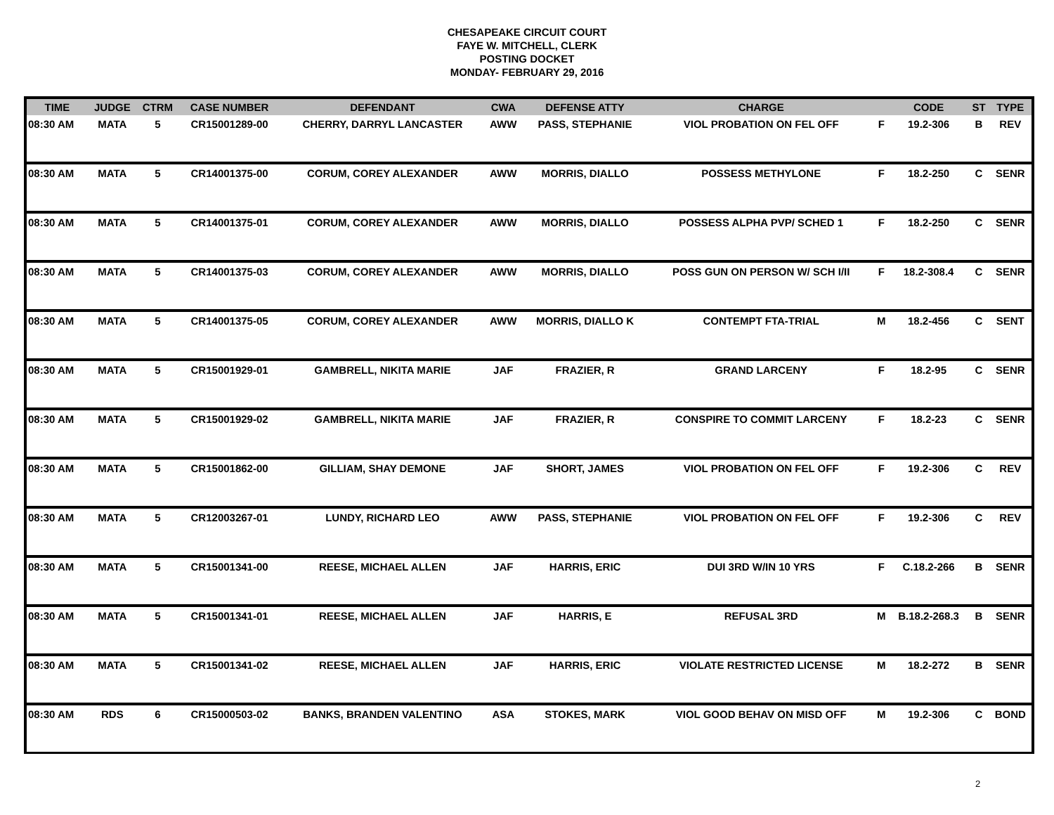CHESAPEAKE CIRCUIT COURT
FAYE W. MITCHELL, CLERK
POSTING DOCKET
MONDAY- FEBRUARY 29, 2016
| TIME | JUDGE | CTRM | CASE NUMBER | DEFENDANT | CWA | DEFENSE ATTY | CHARGE | | CODE | ST | TYPE |
| --- | --- | --- | --- | --- | --- | --- | --- | --- | --- | --- | --- |
| 08:30 AM | MATA | 5 | CR15001289-00 | CHERRY, DARRYL LANCASTER | AWW | PASS, STEPHANIE | VIOL PROBATION ON FEL OFF | F | 19.2-306 | B | REV |
| 08:30 AM | MATA | 5 | CR14001375-00 | CORUM, COREY ALEXANDER | AWW | MORRIS, DIALLO | POSSESS METHYLONE | F | 18.2-250 | C | SENR |
| 08:30 AM | MATA | 5 | CR14001375-01 | CORUM, COREY ALEXANDER | AWW | MORRIS, DIALLO | POSSESS ALPHA PVP/ SCHED 1 | F | 18.2-250 | C | SENR |
| 08:30 AM | MATA | 5 | CR14001375-03 | CORUM, COREY ALEXANDER | AWW | MORRIS, DIALLO | POSS GUN ON PERSON W/ SCH I/II | F | 18.2-308.4 | C | SENR |
| 08:30 AM | MATA | 5 | CR14001375-05 | CORUM, COREY ALEXANDER | AWW | MORRIS, DIALLO K | CONTEMPT FTA-TRIAL | M | 18.2-456 | C | SENT |
| 08:30 AM | MATA | 5 | CR15001929-01 | GAMBRELL, NIKITA MARIE | JAF | FRAZIER, R | GRAND LARCENY | F | 18.2-95 | C | SENR |
| 08:30 AM | MATA | 5 | CR15001929-02 | GAMBRELL, NIKITA MARIE | JAF | FRAZIER, R | CONSPIRE TO COMMIT LARCENY | F | 18.2-23 | C | SENR |
| 08:30 AM | MATA | 5 | CR15001862-00 | GILLIAM, SHAY DEMONE | JAF | SHORT, JAMES | VIOL PROBATION ON FEL OFF | F | 19.2-306 | C | REV |
| 08:30 AM | MATA | 5 | CR12003267-01 | LUNDY, RICHARD LEO | AWW | PASS, STEPHANIE | VIOL PROBATION ON FEL OFF | F | 19.2-306 | C | REV |
| 08:30 AM | MATA | 5 | CR15001341-00 | REESE, MICHAEL ALLEN | JAF | HARRIS, ERIC | DUI 3RD W/IN 10 YRS | F | C.18.2-266 | B | SENR |
| 08:30 AM | MATA | 5 | CR15001341-01 | REESE, MICHAEL ALLEN | JAF | HARRIS, E | REFUSAL 3RD | M | B.18.2-268.3 | B | SENR |
| 08:30 AM | MATA | 5 | CR15001341-02 | REESE, MICHAEL ALLEN | JAF | HARRIS, ERIC | VIOLATE RESTRICTED LICENSE | M | 18.2-272 | B | SENR |
| 08:30 AM | RDS | 6 | CR15000503-02 | BANKS, BRANDEN VALENTINO | ASA | STOKES, MARK | VIOL GOOD BEHAV ON MISD OFF | M | 19.2-306 | C | BOND |
2